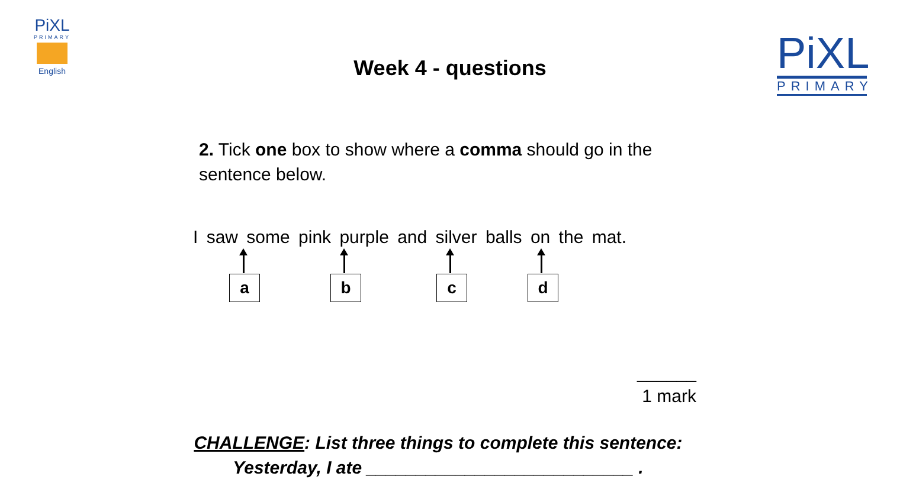PiXL
PRIMARY
English
Week 4 - questions
PiXL
PRIMARY
2. Tick one box to show where a comma should go in the sentence below.
I saw some pink purple and silver balls on the mat.
a b c d
______
1 mark
CHALLENGE: List three things to complete this sentence:
Yesterday, I ate ___________________________ .